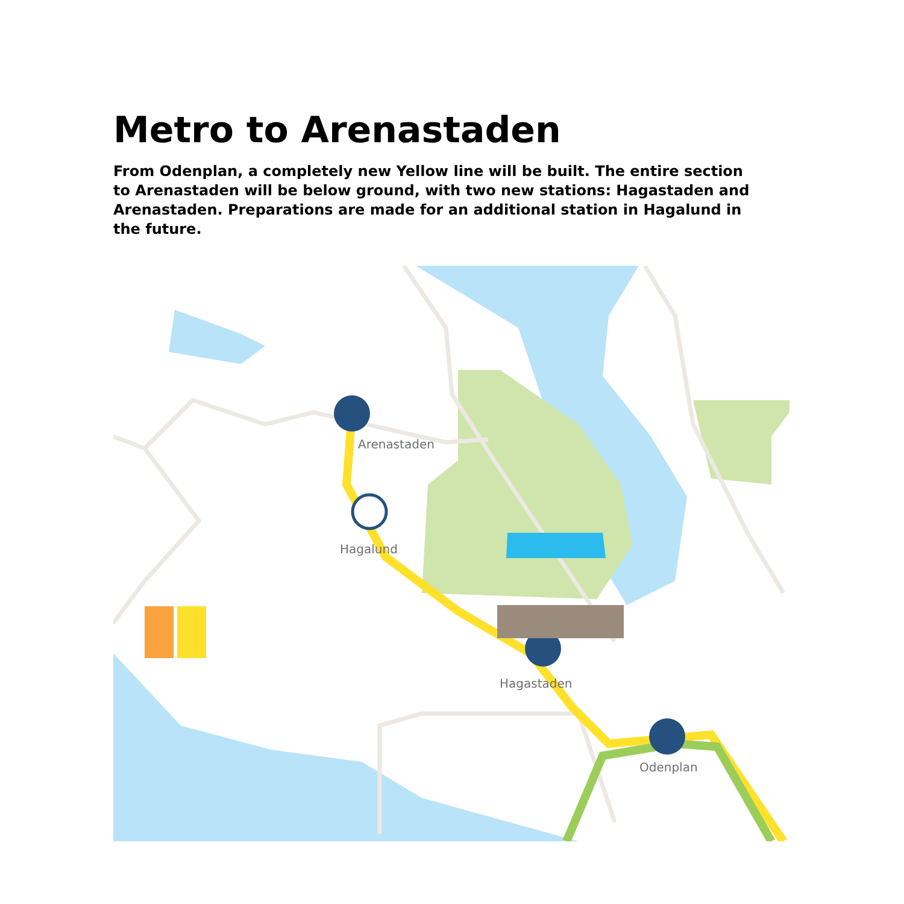Metro to Arenastaden
From Odenplan, a completely new Yellow line will be built. The entire section to Arenastaden will be below ground, with two new stations: Hagastaden and Arenastaden. Preparations are made for an additional station in Hagalund in the future.
Arenastaden
Hagalund
Hagastaden
Odenplan